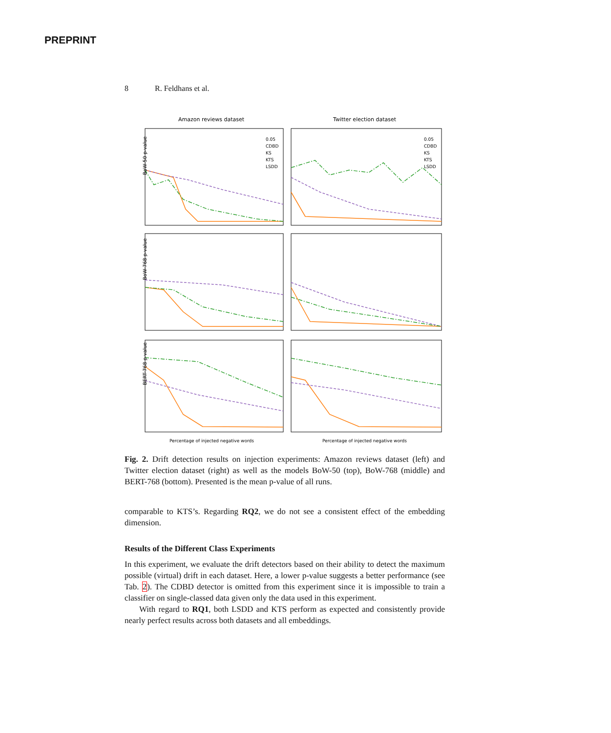PREPRINT
8 R. Feldhans et al.
Amazon reviews dataset
Twitter election dataset
0.05
CDBD
KS
KTS
LSDD
0.05
CDBD
KS
KTS
LSDD
BoW-50 p-value
BoW-768 p-value
BERT-768 p-value
Percentage of injected negative words
Percentage of injected negative words
Fig. 2. Drift detection results on injection experiments: Amazon reviews dataset (left) and Twitter election dataset (right) as well as the models BoW-50 (top), BoW-768 (middle) and BERT-768 (bottom). Presented is the mean p-value of all runs.
comparable to KTS’s. Regarding RQ2, we do not see a consistent effect of the embedding dimension.
Results of the Different Class Experiments
In this experiment, we evaluate the drift detectors based on their ability to detect the maximum possible (virtual) drift in each dataset. Here, a lower p-value suggests a better performance (see Tab. 2). The CDBD detector is omitted from this experiment since it is impossible to train a classifier on single-classed data given only the data used in this experiment.
With regard to RQ1, both LSDD and KTS perform as expected and consistently provide nearly perfect results across both datasets and all embeddings.